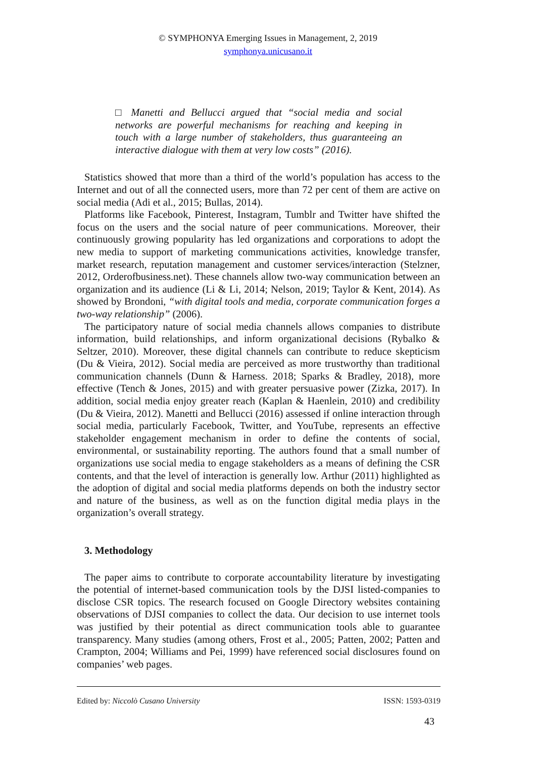© SYMPHONYA Emerging Issues in Management, 2, 2019
symphonya.unicusano.it
□ Manetti and Bellucci argued that “social media and social networks are powerful mechanisms for reaching and keeping in touch with a large number of stakeholders, thus guaranteeing an interactive dialogue with them at very low costs” (2016).
Statistics showed that more than a third of the world’s population has access to the Internet and out of all the connected users, more than 72 per cent of them are active on social media (Adi et al., 2015; Bullas, 2014).
Platforms like Facebook, Pinterest, Instagram, Tumblr and Twitter have shifted the focus on the users and the social nature of peer communications. Moreover, their continuously growing popularity has led organizations and corporations to adopt the new media to support of marketing communications activities, knowledge transfer, market research, reputation management and customer services/interaction (Stelzner, 2012, Orderofbusiness.net). These channels allow two-way communication between an organization and its audience (Li & Li, 2014; Nelson, 2019; Taylor & Kent, 2014). As showed by Brondoni, “with digital tools and media, corporate communication forges a two-way relationship” (2006).
The participatory nature of social media channels allows companies to distribute information, build relationships, and inform organizational decisions (Rybalko & Seltzer, 2010). Moreover, these digital channels can contribute to reduce skepticism (Du & Vieira, 2012). Social media are perceived as more trustworthy than traditional communication channels (Dunn & Harness. 2018; Sparks & Bradley, 2018), more effective (Tench & Jones, 2015) and with greater persuasive power (Zizka, 2017). In addition, social media enjoy greater reach (Kaplan & Haenlein, 2010) and credibility (Du & Vieira, 2012). Manetti and Bellucci (2016) assessed if online interaction through social media, particularly Facebook, Twitter, and YouTube, represents an effective stakeholder engagement mechanism in order to define the contents of social, environmental, or sustainability reporting. The authors found that a small number of organizations use social media to engage stakeholders as a means of defining the CSR contents, and that the level of interaction is generally low. Arthur (2011) highlighted as the adoption of digital and social media platforms depends on both the industry sector and nature of the business, as well as on the function digital media plays in the organization’s overall strategy.
3. Methodology
The paper aims to contribute to corporate accountability literature by investigating the potential of internet-based communication tools by the DJSI listed-companies to disclose CSR topics. The research focused on Google Directory websites containing observations of DJSI companies to collect the data. Our decision to use internet tools was justified by their potential as direct communication tools able to guarantee transparency. Many studies (among others, Frost et al., 2005; Patten, 2002; Patten and Crampton, 2004; Williams and Pei, 1999) have referenced social disclosures found on companies’ web pages.
Edited by: Niccolò Cusano University ISSN: 1593-0319
43